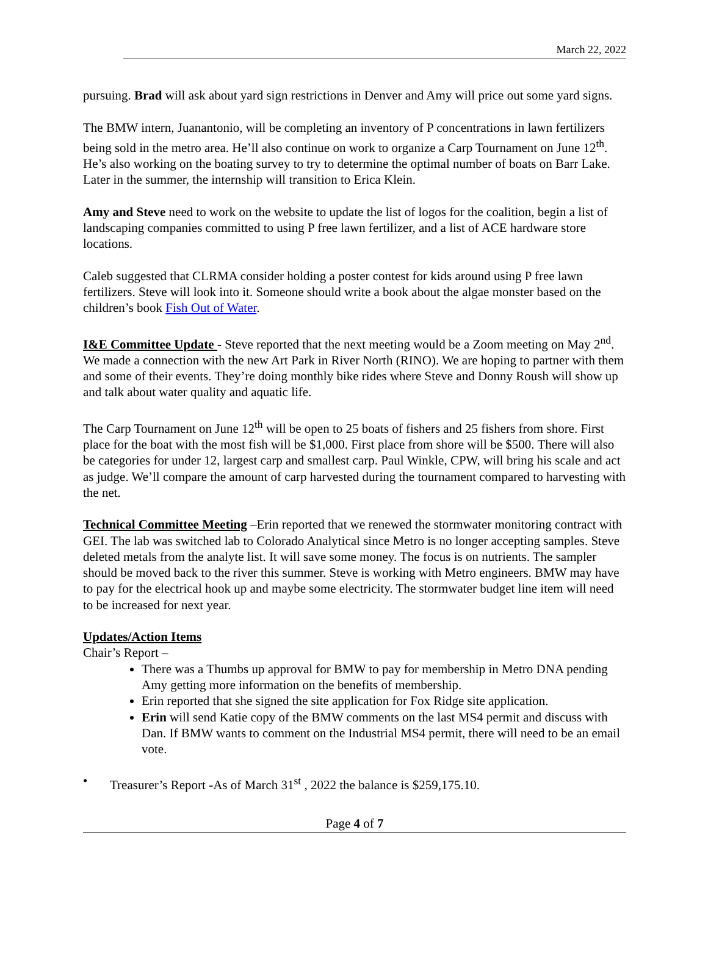March 22, 2022
pursuing. Brad will ask about yard sign restrictions in Denver and Amy will price out some yard signs.
The BMW intern, Juanantonio, will be completing an inventory of P concentrations in lawn fertilizers being sold in the metro area. He’ll also continue on work to organize a Carp Tournament on June 12<sup>th</sup>. He’s also working on the boating survey to try to determine the optimal number of boats on Barr Lake. Later in the summer, the internship will transition to Erica Klein.
Amy and Steve need to work on the website to update the list of logos for the coalition, begin a list of landscaping companies committed to using P free lawn fertilizer, and a list of ACE hardware store locations.
Caleb suggested that CLRMA consider holding a poster contest for kids around using P free lawn fertilizers. Steve will look into it. Someone should write a book about the algae monster based on the children’s book Fish Out of Water.
I&E Committee Update - Steve reported that the next meeting would be a Zoom meeting on May 2<sup>nd</sup>. We made a connection with the new Art Park in River North (RINO). We are hoping to partner with them and some of their events. They’re doing monthly bike rides where Steve and Donny Roush will show up and talk about water quality and aquatic life.
The Carp Tournament on June 12<sup>th</sup> will be open to 25 boats of fishers and 25 fishers from shore. First place for the boat with the most fish will be $1,000. First place from shore will be $500. There will also be categories for under 12, largest carp and smallest carp. Paul Winkle, CPW, will bring his scale and act as judge. We’ll compare the amount of carp harvested during the tournament compared to harvesting with the net.
Technical Committee Meeting –Erin reported that we renewed the stormwater monitoring contract with GEI. The lab was switched lab to Colorado Analytical since Metro is no longer accepting samples. Steve deleted metals from the analyte list. It will save some money. The focus is on nutrients. The sampler should be moved back to the river this summer. Steve is working with Metro engineers. BMW may have to pay for the electrical hook up and maybe some electricity. The stormwater budget line item will need to be increased for next year.
Updates/Action Items
Chair’s Report –
There was a Thumbs up approval for BMW to pay for membership in Metro DNA pending Amy getting more information on the benefits of membership.
Erin reported that she signed the site application for Fox Ridge site application.
Erin will send Katie copy of the BMW comments on the last MS4 permit and discuss with Dan. If BMW wants to comment on the Industrial MS4 permit, there will need to be an email vote.
• Treasurer’s Report -As of March 31<sup>st</sup> , 2022 the balance is $259,175.10.
Page 4 of 7